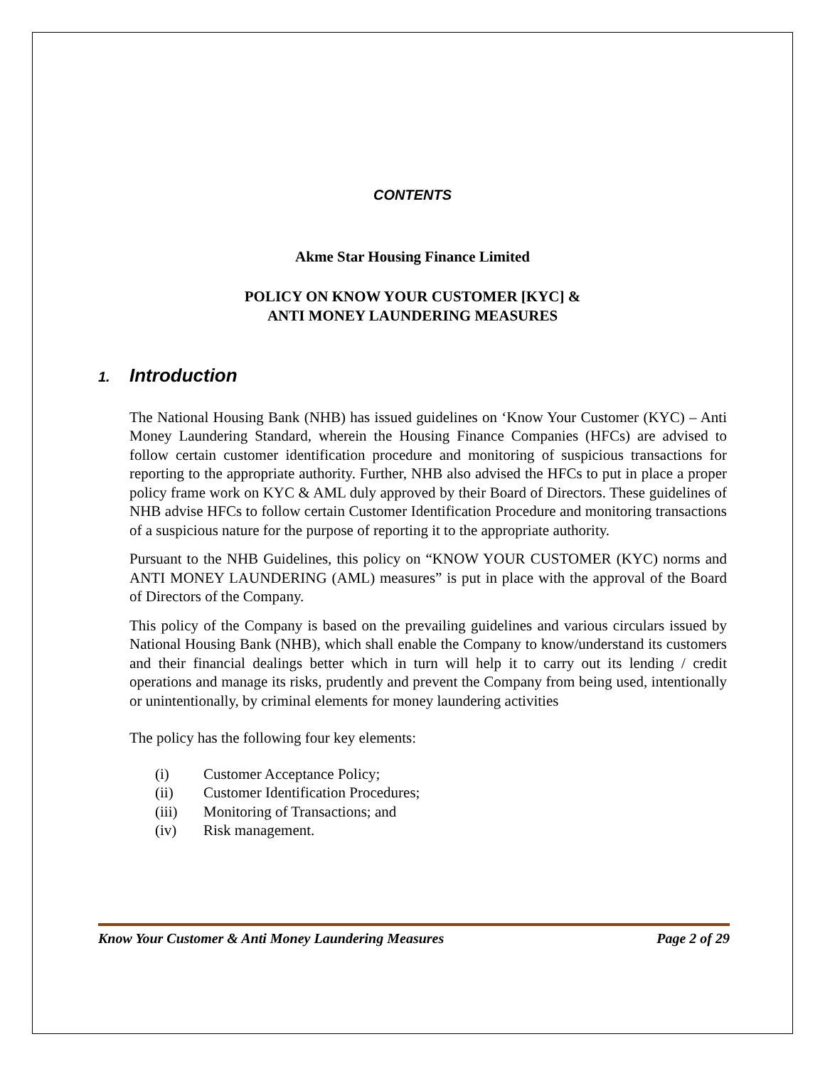CONTENTS
Akme Star Housing Finance Limited
POLICY ON KNOW YOUR CUSTOMER [KYC] &
ANTI MONEY LAUNDERING MEASURES
1. Introduction
The National Housing Bank (NHB) has issued guidelines on ‘Know Your Customer (KYC) – Anti Money Laundering Standard, wherein the Housing Finance Companies (HFCs) are advised to follow certain customer identification procedure and monitoring of suspicious transactions for reporting to the appropriate authority. Further, NHB also advised the HFCs to put in place a proper policy frame work on KYC & AML duly approved by their Board of Directors. These guidelines of NHB advise HFCs to follow certain Customer Identification Procedure and monitoring transactions of a suspicious nature for the purpose of reporting it to the appropriate authority.
Pursuant to the NHB Guidelines, this policy on “KNOW YOUR CUSTOMER (KYC) norms and ANTI MONEY LAUNDERING (AML) measures” is put in place with the approval of the Board of Directors of the Company.
This policy of the Company is based on the prevailing guidelines and various circulars issued by National Housing Bank (NHB), which shall enable the Company to know/understand its customers and their financial dealings better which in turn will help it to carry out its lending / credit operations and manage its risks, prudently and prevent the Company from being used, intentionally or unintentionally, by criminal elements for money laundering activities
The policy has the following four key elements:
(i) Customer Acceptance Policy;
(ii) Customer Identification Procedures;
(iii) Monitoring of Transactions; and
(iv) Risk management.
Know Your Customer & Anti Money Laundering Measures Page 2 of 29